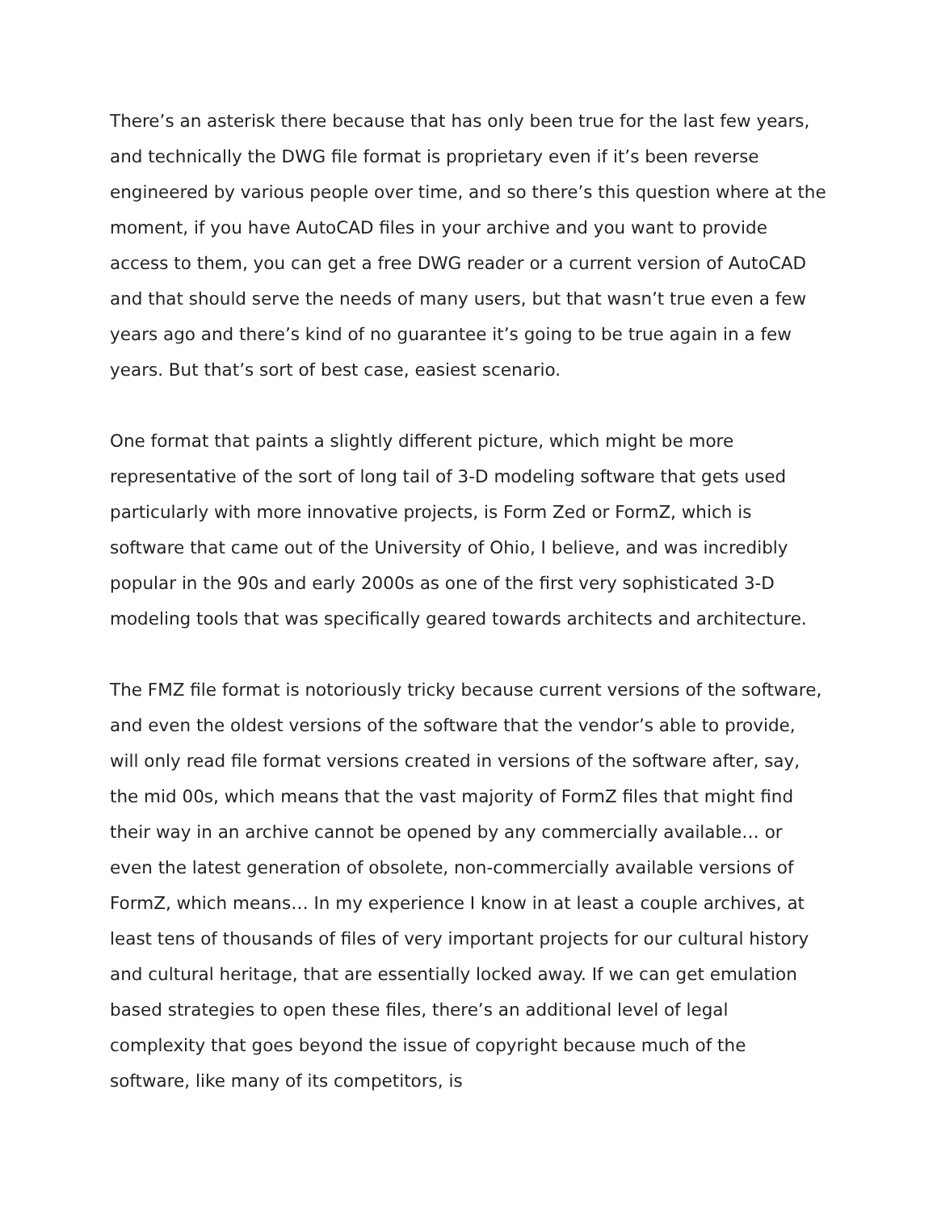There’s an asterisk there because that has only been true for the last few years, and technically the DWG file format is proprietary even if it’s been reverse engineered by various people over time, and so there’s this question where at the moment, if you have AutoCAD files in your archive and you want to provide access to them, you can get a free DWG reader or a current version of AutoCAD and that should serve the needs of many users, but that wasn’t true even a few years ago and there’s kind of no guarantee it’s going to be true again in a few years. But that’s sort of best case, easiest scenario.
One format that paints a slightly different picture, which might be more representative of the sort of long tail of 3-D modeling software that gets used particularly with more innovative projects, is Form Zed or FormZ, which is software that came out of the University of Ohio, I believe, and was incredibly popular in the 90s and early 2000s as one of the first very sophisticated 3-D modeling tools that was specifically geared towards architects and architecture.
The FMZ file format is notoriously tricky because current versions of the software, and even the oldest versions of the software that the vendor’s able to provide, will only read file format versions created in versions of the software after, say, the mid 00s, which means that the vast majority of FormZ files that might find their way in an archive cannot be opened by any commercially available… or even the latest generation of obsolete, non-commercially available versions of FormZ, which means… In my experience I know in at least a couple archives, at least tens of thousands of files of very important projects for our cultural history and cultural heritage, that are essentially locked away. If we can get emulation based strategies to open these files, there’s an additional level of legal complexity that goes beyond the issue of copyright because much of the software, like many of its competitors, is